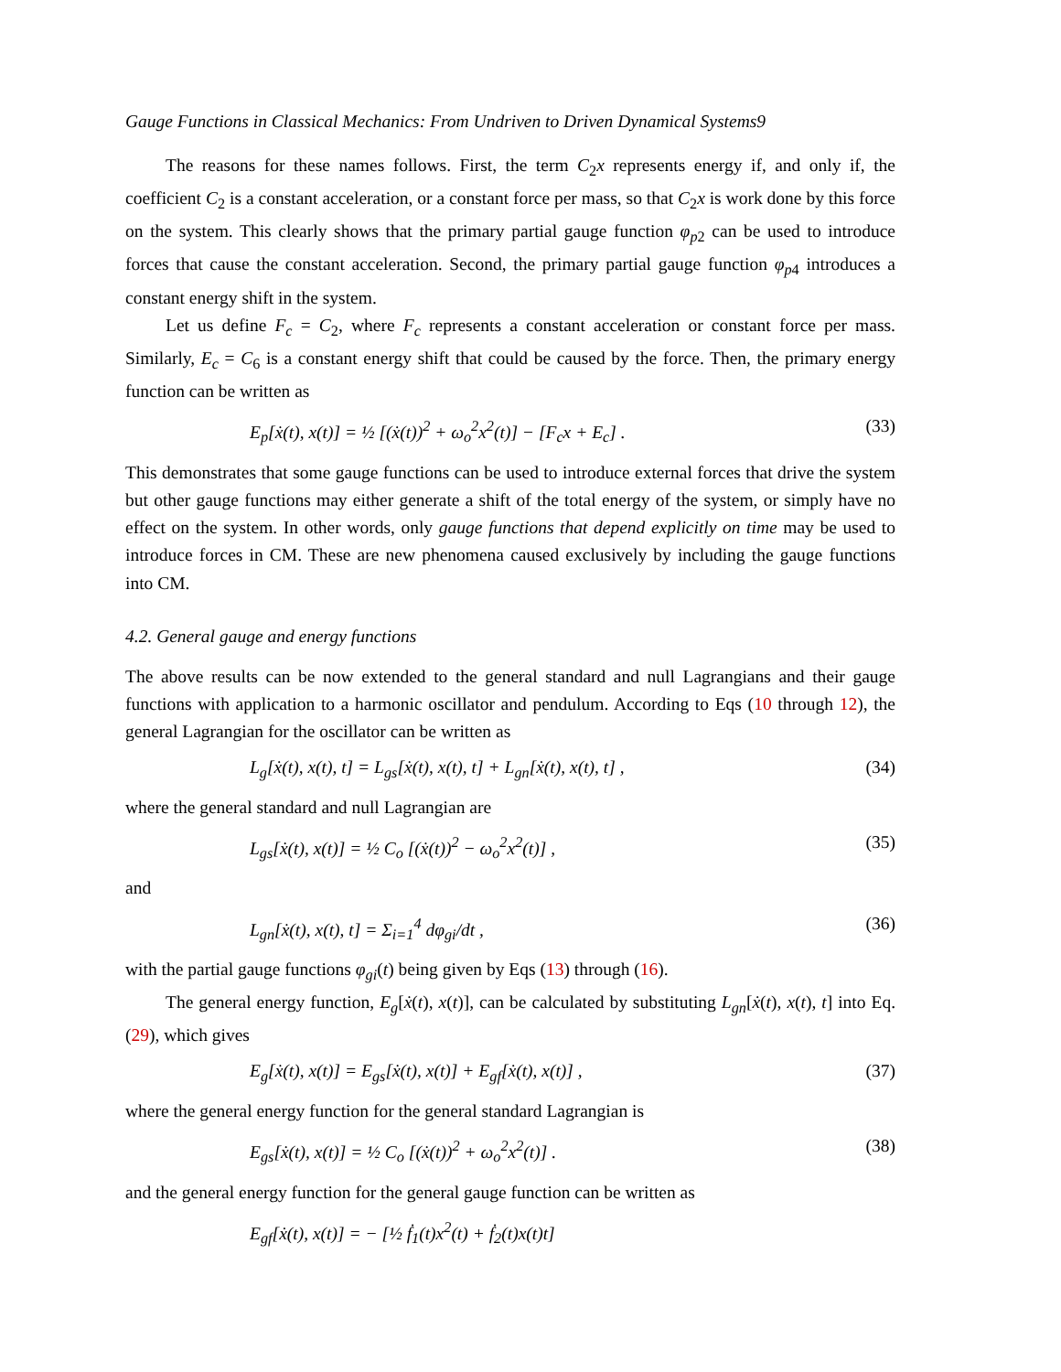Gauge Functions in Classical Mechanics: From Undriven to Driven Dynamical Systems9
The reasons for these names follows. First, the term C<sub>2</sub>x represents energy if, and only if, the coefficient C<sub>2</sub> is a constant acceleration, or a constant force per mass, so that C<sub>2</sub>x is work done by this force on the system. This clearly shows that the primary partial gauge function φ<sub>p2</sub> can be used to introduce forces that cause the constant acceleration. Second, the primary partial gauge function φ<sub>p4</sub> introduces a constant energy shift in the system.
Let us define F<sub>c</sub> = C<sub>2</sub>, where F<sub>c</sub> represents a constant acceleration or constant force per mass. Similarly, E<sub>c</sub> = C<sub>6</sub> is a constant energy shift that could be caused by the force. Then, the primary energy function can be written as
E<sub>p</sub>[ẋ(t), x(t)] = ½ [(ẋ(t))<sup>2</sup> + ω<sub>o</sub><sup>2</sup>x<sup>2</sup>(t)] − [F<sub>c</sub>x + E<sub>c</sub>] . (33)
This demonstrates that some gauge functions can be used to introduce external forces that drive the system but other gauge functions may either generate a shift of the total energy of the system, or simply have no effect on the system. In other words, only gauge functions that depend explicitly on time may be used to introduce forces in CM. These are new phenomena caused exclusively by including the gauge functions into CM.
4.2. General gauge and energy functions
The above results can be now extended to the general standard and null Lagrangians and their gauge functions with application to a harmonic oscillator and pendulum. According to Eqs (10 through 12), the general Lagrangian for the oscillator can be written as
L<sub>g</sub>[ẋ(t), x(t), t] = L<sub>gs</sub>[ẋ(t), x(t), t] + L<sub>gn</sub>[ẋ(t), x(t), t] , (34)
where the general standard and null Lagrangian are
L<sub>gs</sub>[ẋ(t), x(t)] = ½ C<sub>o</sub> [(ẋ(t))<sup>2</sup> − ω<sub>o</sub><sup>2</sup>x<sup>2</sup>(t)] , (35)
and
L<sub>gn</sub>[ẋ(t), x(t), t] = Σ<sub>i=1</sub><sup>4</sup> dφ<sub>gi</sub>/dt , (36)
with the partial gauge functions φ<sub>gi</sub>(t) being given by Eqs (13) through (16).
The general energy function, E<sub>g</sub>[ẋ(t), x(t)], can be calculated by substituting L<sub>gn</sub>[ẋ(t), x(t), t] into Eq. (29), which gives
E<sub>g</sub>[ẋ(t), x(t)] = E<sub>gs</sub>[ẋ(t), x(t)] + E<sub>gf</sub>[ẋ(t), x(t)] , (37)
where the general energy function for the general standard Lagrangian is
E<sub>gs</sub>[ẋ(t), x(t)] = ½ C<sub>o</sub> [(ẋ(t))<sup>2</sup> + ω<sub>o</sub><sup>2</sup>x<sup>2</sup>(t)] . (38)
and the general energy function for the general gauge function can be written as
E<sub>gf</sub>[ẋ(t), x(t)] = − [½ ḟ<sub>1</sub>(t)x<sup>2</sup>(t) + ḟ<sub>2</sub>(t)x(t)t]